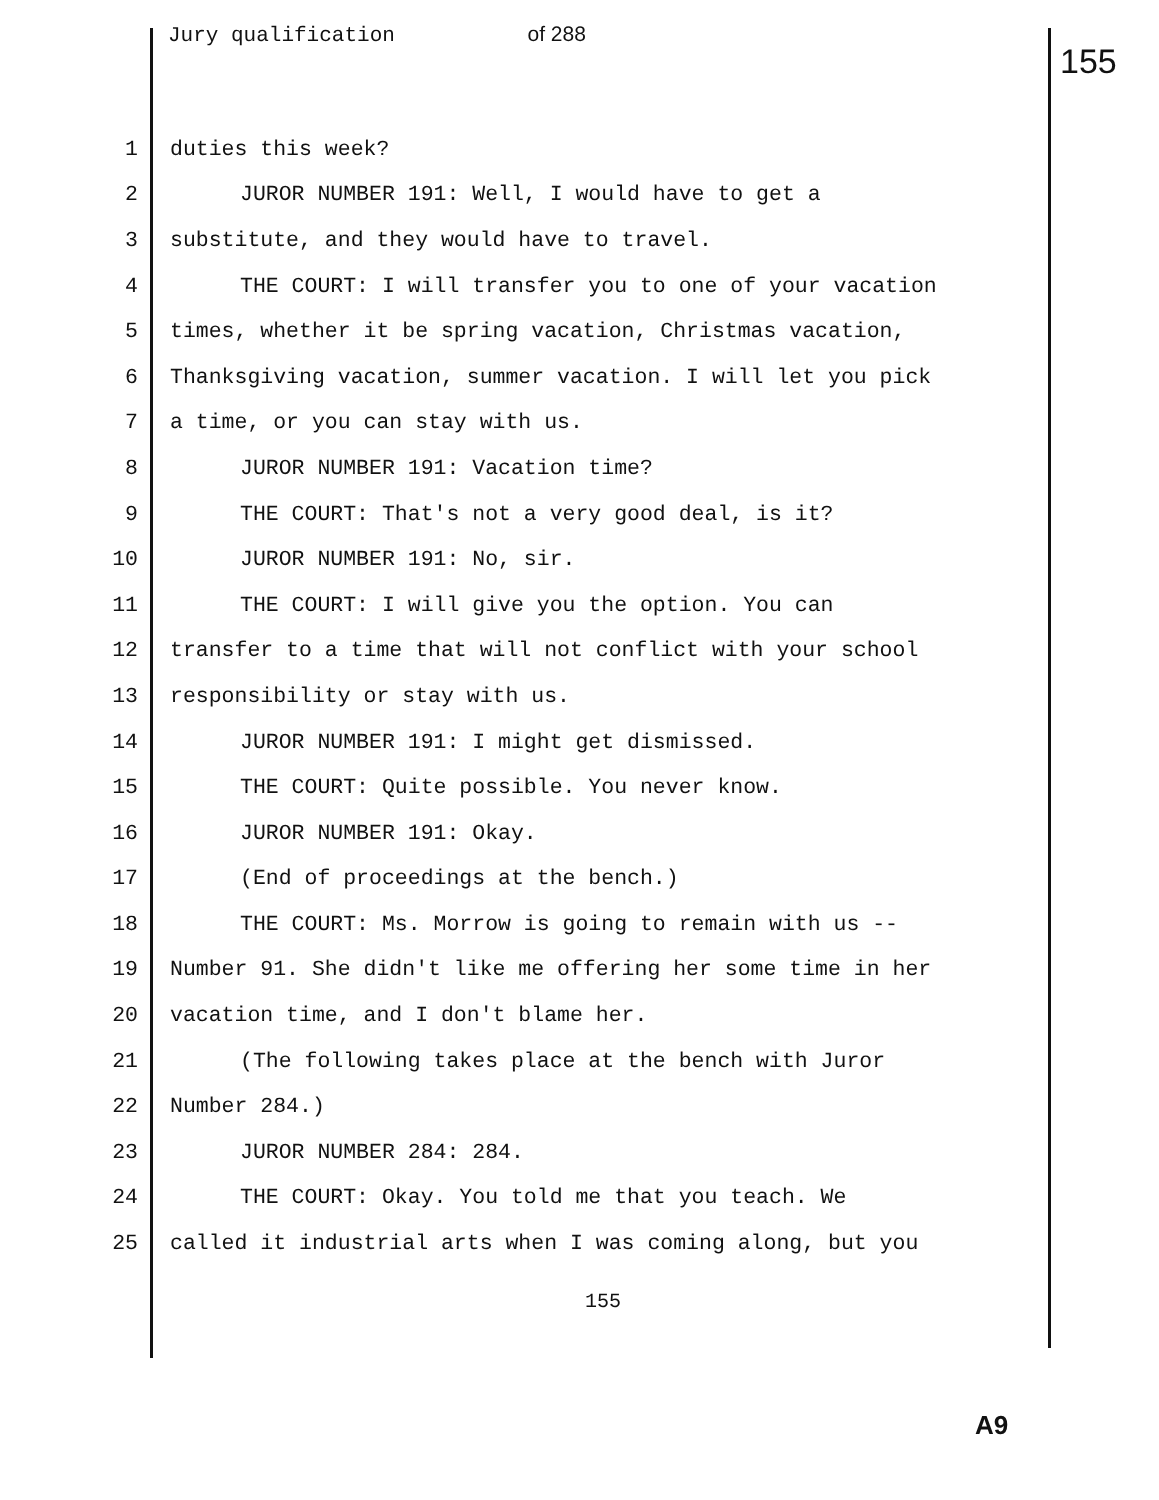Jury qualification of 288
155
1 duties this week?
2 JUROR NUMBER 191: Well, I would have to get a
3 substitute, and they would have to travel.
4 THE COURT: I will transfer you to one of your vacation
5 times, whether it be spring vacation, Christmas vacation,
6 Thanksgiving vacation, summer vacation. I will let you pick
7 a time, or you can stay with us.
8 JUROR NUMBER 191: Vacation time?
9 THE COURT: That's not a very good deal, is it?
10 JUROR NUMBER 191: No, sir.
11 THE COURT: I will give you the option. You can
12 transfer to a time that will not conflict with your school
13 responsibility or stay with us.
14 JUROR NUMBER 191: I might get dismissed.
15 THE COURT: Quite possible. You never know.
16 JUROR NUMBER 191: Okay.
17 (End of proceedings at the bench.)
18 THE COURT: Ms. Morrow is going to remain with us --
19 Number 91. She didn't like me offering her some time in her
20 vacation time, and I don't blame her.
21 (The following takes place at the bench with Juror
22 Number 284.)
23 JUROR NUMBER 284: 284.
24 THE COURT: Okay. You told me that you teach. We
25 called it industrial arts when I was coming along, but you
155
A9